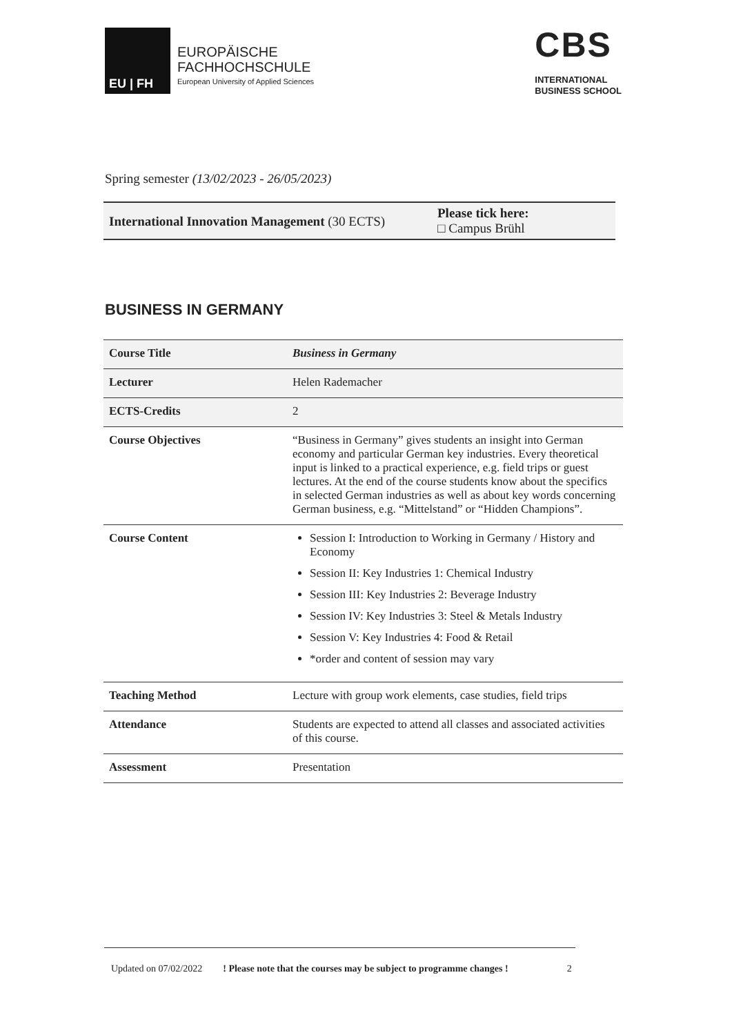EU | FH
EUROPÄISCHE
FACHHOCHSCHULE
European University of Applied Sciences
CBS
INTERNATIONAL
BUSINESS SCHOOL
Spring semester (13/02/2023 - 26/05/2023)
International Innovation Management (30 ECTS)
Please tick here:
□ Campus Brühl
BUSINESS IN GERMANY
| Course Title | Business in Germany |
| Lecturer | Helen Rademacher |
| ECTS-Credits | 2 |
| Course Objectives | “Business in Germany” gives students an insight into German economy and particular German key industries. Every theoretical input is linked to a practical experience, e.g. field trips or guest lectures. At the end of the course students know about the specifics in selected German industries as well as about key words concerning German business, e.g. “Mittelstand” or “Hidden Champions”. |
| Course Content | Session I: Introduction to Working in Germany / History and Economy Session II: Key Industries 1: Chemical Industry Session III: Key Industries 2: Beverage Industry Session IV: Key Industries 3: Steel & Metals Industry Session V: Key Industries 4: Food & Retail *order and content of session may vary |
| Teaching Method | Lecture with group work elements, case studies, field trips |
| Attendance | Students are expected to attend all classes and associated activities of this course. |
| Assessment | Presentation |
Updated on 07/02/2022! Please note that the courses may be subject to programme changes ! 2